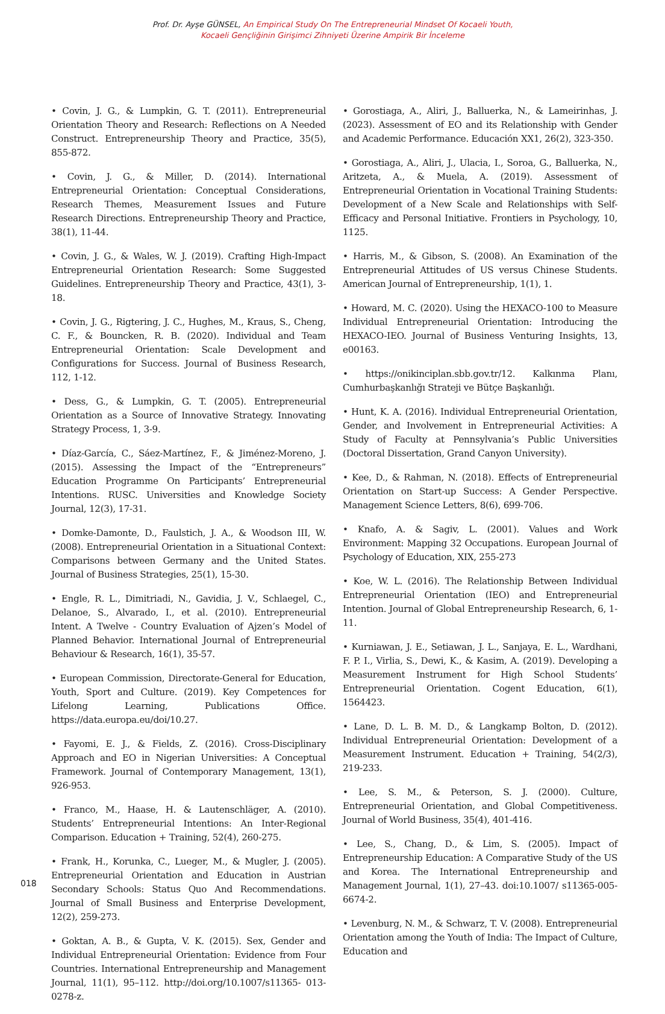Prof. Dr. Ayşe GÜNSEL, An Empirical Study On The Entrepreneurial Mindset Of Kocaeli Youth,
Kocaeli Gençliğinin Girişimci Zihniyeti Üzerine Ampirik Bir İnceleme
• Covin, J. G., & Lumpkin, G. T. (2011). Entrepreneurial Orientation Theory and Research: Reflections on A Needed Construct. Entrepreneurship Theory and Practice, 35(5), 855-872.
• Covin, J. G., & Miller, D. (2014). International Entrepreneurial Orientation: Conceptual Considerations, Research Themes, Measurement Issues and Future Research Directions. Entrepreneurship Theory and Practice, 38(1), 11-44.
• Covin, J. G., & Wales, W. J. (2019). Crafting High-Impact Entrepreneurial Orientation Research: Some Suggested Guidelines. Entrepreneurship Theory and Practice, 43(1), 3-18.
• Covin, J. G., Rigtering, J. C., Hughes, M., Kraus, S., Cheng, C. F., & Bouncken, R. B. (2020). Individual and Team Entrepreneurial Orientation: Scale Development and Configurations for Success. Journal of Business Research, 112, 1-12.
• Dess, G., & Lumpkin, G. T. (2005). Entrepreneurial Orientation as a Source of Innovative Strategy. Innovating Strategy Process, 1, 3-9.
• Díaz-García, C., Sáez-Martínez, F., & Jiménez-Moreno, J. (2015). Assessing the Impact of the “Entrepreneurs” Education Programme On Participants’ Entrepreneurial Intentions. RUSC. Universities and Knowledge Society Journal, 12(3), 17-31.
• Domke-Damonte, D., Faulstich, J. A., & Woodson III, W. (2008). Entrepreneurial Orientation in a Situational Context: Comparisons between Germany and the United States. Journal of Business Strategies, 25(1), 15-30.
• Engle, R. L., Dimitriadi, N., Gavidia, J. V., Schlaegel, C., Delanoe, S., Alvarado, I., et al. (2010). Entrepreneurial Intent. A Twelve - Country Evaluation of Ajzen’s Model of Planned Behavior. International Journal of Entrepreneurial Behaviour & Research, 16(1), 35-57.
• European Commission, Directorate-General for Education, Youth, Sport and Culture. (2019). Key Competences for Lifelong Learning, Publications Office. https://data.europa.eu/doi/10.27.
• Fayomi, E. J., & Fields, Z. (2016). Cross-Disciplinary Approach and EO in Nigerian Universities: A Conceptual Framework. Journal of Contemporary Management, 13(1), 926-953.
• Franco, M., Haase, H. & Lautenschläger, A. (2010). Students’ Entrepreneurial Intentions: An Inter-Regional Comparison. Education + Training, 52(4), 260-275.
• Frank, H., Korunka, C., Lueger, M., & Mugler, J. (2005). Entrepreneurial Orientation and Education in Austrian Secondary Schools: Status Quo And Recommendations. Journal of Small Business and Enterprise Development, 12(2), 259-273.
• Goktan, A. B., & Gupta, V. K. (2015). Sex, Gender and Individual Entrepreneurial Orientation: Evidence from Four Countries. International Entrepreneurship and Management Journal, 11(1), 95–112. http://doi.org/10.1007/s11365- 013-0278-z.
• Gorostiaga, A., Aliri, J., Balluerka, N., & Lameirinhas, J. (2023). Assessment of EO and its Relationship with Gender and Academic Performance. Educación XX1, 26(2), 323-350.
• Gorostiaga, A., Aliri, J., Ulacia, I., Soroa, G., Balluerka, N., Aritzeta, A., & Muela, A. (2019). Assessment of Entrepreneurial Orientation in Vocational Training Students: Development of a New Scale and Relationships with Self-Efficacy and Personal Initiative. Frontiers in Psychology, 10, 1125.
• Harris, M., & Gibson, S. (2008). An Examination of the Entrepreneurial Attitudes of US versus Chinese Students. American Journal of Entrepreneurship, 1(1), 1.
• Howard, M. C. (2020). Using the HEXACO-100 to Measure Individual Entrepreneurial Orientation: Introducing the HEXACO-IEO. Journal of Business Venturing Insights, 13, e00163.
• https://onikinciplan.sbb.gov.tr/12. Kalkınma Planı, Cumhurbaşkanlığı Strateji ve Bütçe Başkanlığı.
• Hunt, K. A. (2016). Individual Entrepreneurial Orientation, Gender, and Involvement in Entrepreneurial Activities: A Study of Faculty at Pennsylvania’s Public Universities (Doctoral Dissertation, Grand Canyon University).
• Kee, D., & Rahman, N. (2018). Effects of Entrepreneurial Orientation on Start-up Success: A Gender Perspective. Management Science Letters, 8(6), 699-706.
• Knafo, A. & Sagiv, L. (2001). Values and Work Environment: Mapping 32 Occupations. European Journal of Psychology of Education, XIX, 255-273
• Koe, W. L. (2016). The Relationship Between Individual Entrepreneurial Orientation (IEO) and Entrepreneurial Intention. Journal of Global Entrepreneurship Research, 6, 1-11.
• Kurniawan, J. E., Setiawan, J. L., Sanjaya, E. L., Wardhani, F. P. I., Virlia, S., Dewi, K., & Kasim, A. (2019). Developing a Measurement Instrument for High School Students’ Entrepreneurial Orientation. Cogent Education, 6(1), 1564423.
• Lane, D. L. B. M. D., & Langkamp Bolton, D. (2012). Individual Entrepreneurial Orientation: Development of a Measurement Instrument. Education + Training, 54(2/3), 219-233.
• Lee, S. M., & Peterson, S. J. (2000). Culture, Entrepreneurial Orientation, and Global Competitiveness. Journal of World Business, 35(4), 401-416.
• Lee, S., Chang, D., & Lim, S. (2005). Impact of Entrepreneurship Education: A Comparative Study of the US and Korea. The International Entrepreneurship and Management Journal, 1(1), 27–43. doi:10.1007/ s11365-005-6674-2.
• Levenburg, N. M., & Schwarz, T. V. (2008). Entrepreneurial Orientation among the Youth of India: The Impact of Culture, Education and
018